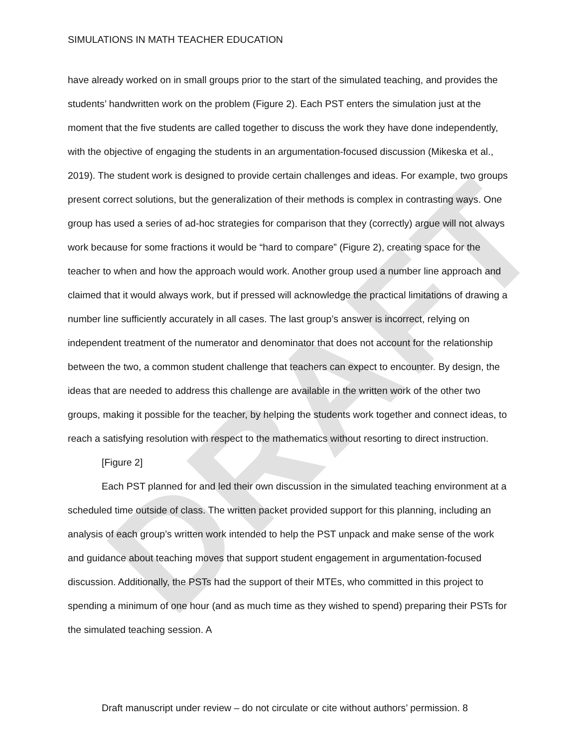DRAFT
SIMULATIONS IN MATH TEACHER EDUCATION
have already worked on in small groups prior to the start of the simulated teaching, and provides the students’ handwritten work on the problem (Figure 2). Each PST enters the simulation just at the moment that the five students are called together to discuss the work they have done independently, with the objective of engaging the students in an argumentation-focused discussion (Mikeska et al., 2019). The student work is designed to provide certain challenges and ideas. For example, two groups present correct solutions, but the generalization of their methods is complex in contrasting ways. One group has used a series of ad-hoc strategies for comparison that they (correctly) argue will not always work because for some fractions it would be “hard to compare” (Figure 2), creating space for the teacher to when and how the approach would work. Another group used a number line approach and claimed that it would always work, but if pressed will acknowledge the practical limitations of drawing a number line sufficiently accurately in all cases. The last group’s answer is incorrect, relying on independent treatment of the numerator and denominator that does not account for the relationship between the two, a common student challenge that teachers can expect to encounter. By design, the ideas that are needed to address this challenge are available in the written work of the other two groups, making it possible for the teacher, by helping the students work together and connect ideas, to reach a satisfying resolution with respect to the mathematics without resorting to direct instruction.
[Figure 2]
Each PST planned for and led their own discussion in the simulated teaching environment at a scheduled time outside of class. The written packet provided support for this planning, including an analysis of each group’s written work intended to help the PST unpack and make sense of the work and guidance about teaching moves that support student engagement in argumentation-focused discussion. Additionally, the PSTs had the support of their MTEs, who committed in this project to spending a minimum of one hour (and as much time as they wished to spend) preparing their PSTs for the simulated teaching session. A
Draft manuscript under review – do not circulate or cite without authors’ permission. 8